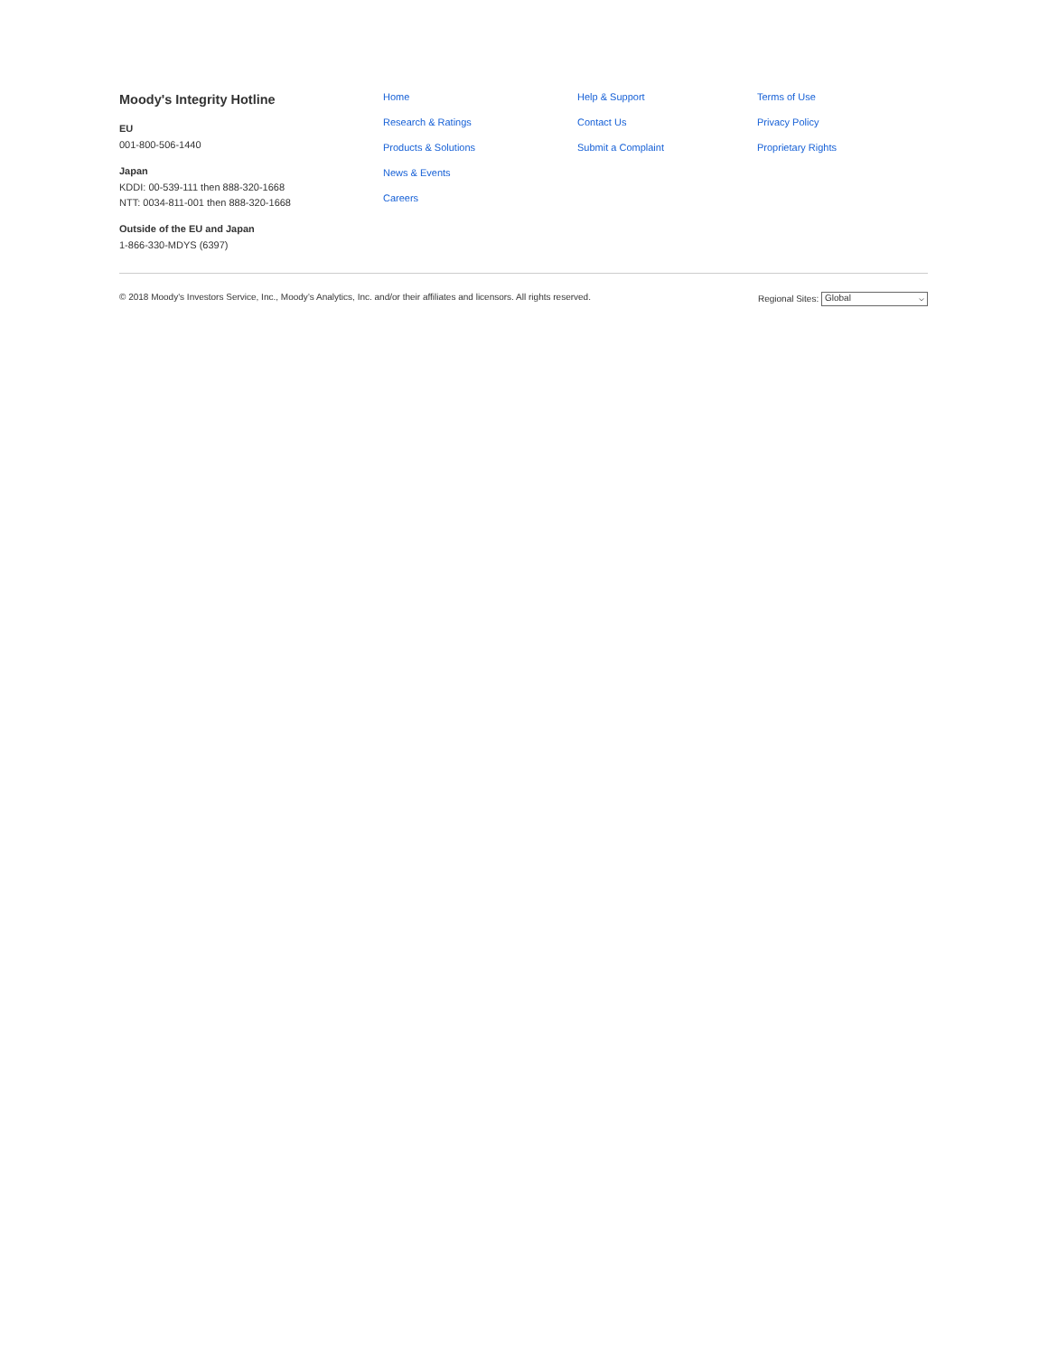Moody's Integrity Hotline
EU
001-800-506-1440
Japan
KDDI: 00-539-111 then 888-320-1668
NTT: 0034-811-001 then 888-320-1668
Outside of the EU and Japan
1-866-330-MDYS (6397)
Home
Research & Ratings
Products & Solutions
News & Events
Careers
Help & Support
Contact Us
Submit a Complaint
Terms of Use
Privacy Policy
Proprietary Rights
© 2018 Moody's Investors Service, Inc., Moody’s Analytics, Inc. and/or their affiliates and licensors. All rights reserved. Regional Sites: Global ⌵